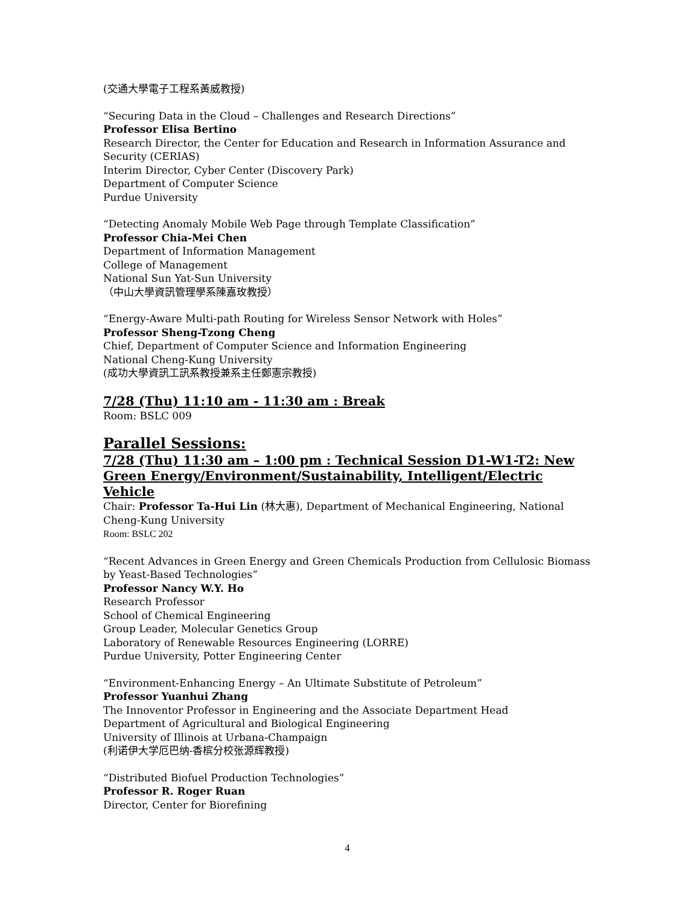(交通大學電子工程系黃威教授)
“Securing Data in the Cloud – Challenges and Research Directions”
Professor Elisa Bertino
Research Director, the Center for Education and Research in Information Assurance and Security (CERIAS)
Interim Director, Cyber Center (Discovery Park)
Department of Computer Science
Purdue University
“Detecting Anomaly Mobile Web Page through Template Classification”
Professor Chia-Mei Chen
Department of Information Management
College of Management
National Sun Yat-Sun University
（中山大學資訊管理學系陳嘉玫教授）
“Energy-Aware Multi-path Routing for Wireless Sensor Network with Holes”
Professor Sheng-Tzong Cheng
Chief, Department of Computer Science and Information Engineering
National Cheng-Kung University
(成功大學資訊工訊系教授兼系主任鄭憲宗教授)
7/28 (Thu) 11:10 am - 11:30 am : Break
Room: BSLC 009
Parallel Sessions:
7/28 (Thu) 11:30 am – 1:00 pm : Technical Session D1-W1-T2: New Green Energy/Environment/Sustainability, Intelligent/Electric Vehicle
Chair: Professor Ta-Hui Lin (林大惠), Department of Mechanical Engineering, National Cheng-Kung University
Room: BSLC 202
“Recent Advances in Green Energy and Green Chemicals Production from Cellulosic Biomass by Yeast-Based Technologies”
Professor Nancy W.Y. Ho
Research Professor
School of Chemical Engineering
Group Leader, Molecular Genetics Group
Laboratory of Renewable Resources Engineering (LORRE)
Purdue University, Potter Engineering Center
“Environment-Enhancing Energy – An Ultimate Substitute of Petroleum”
Professor Yuanhui Zhang
The Innoventor Professor in Engineering and the Associate Department Head
Department of Agricultural and Biological Engineering
University of Illinois at Urbana-Champaign
(利诺伊大学厄巴纳-香槟分校张源辉教授)
“Distributed Biofuel Production Technologies”
Professor R. Roger Ruan
Director, Center for Biorefining
4